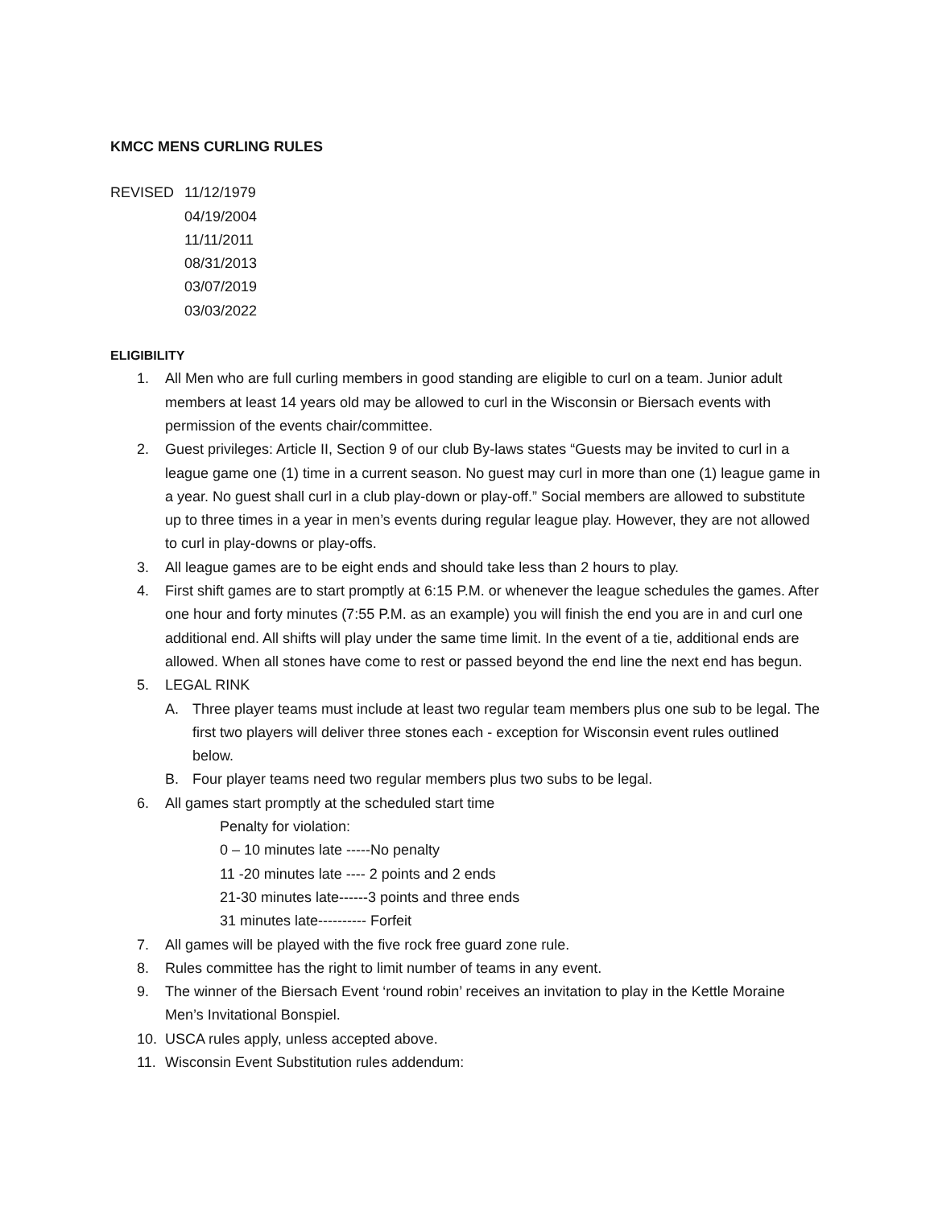KMCC MENS CURLING RULES
REVISED 11/12/1979
04/19/2004
11/11/2011
08/31/2013
03/07/2019
03/03/2022
ELIGIBILITY
1. All Men who are full curling members in good standing are eligible to curl on a team. Junior adult members at least 14 years old may be allowed to curl in the Wisconsin or Biersach events with permission of the events chair/committee.
2. Guest privileges: Article II, Section 9 of our club By-laws states “Guests may be invited to curl in a league game one (1) time in a current season. No guest may curl in more than one (1) league game in a year. No guest shall curl in a club play-down or play-off.” Social members are allowed to substitute up to three times in a year in men’s events during regular league play. However, they are not allowed to curl in play-downs or play-offs.
3. All league games are to be eight ends and should take less than 2 hours to play.
4. First shift games are to start promptly at 6:15 P.M. or whenever the league schedules the games. After one hour and forty minutes (7:55 P.M. as an example) you will finish the end you are in and curl one additional end. All shifts will play under the same time limit. In the event of a tie, additional ends are allowed. When all stones have come to rest or passed beyond the end line the next end has begun.
5. LEGAL RINK
A. Three player teams must include at least two regular team members plus one sub to be legal. The first two players will deliver three stones each - exception for Wisconsin event rules outlined below.
B. Four player teams need two regular members plus two subs to be legal.
6. All games start promptly at the scheduled start time
Penalty for violation:
0 – 10 minutes late -----No penalty
11 -20 minutes late ---- 2 points and 2 ends
21-30 minutes late------3 points and three ends
31 minutes late---------- Forfeit
7. All games will be played with the five rock free guard zone rule.
8. Rules committee has the right to limit number of teams in any event.
9. The winner of the Biersach Event ‘round robin’ receives an invitation to play in the Kettle Moraine Men’s Invitational Bonspiel.
10. USCA rules apply, unless accepted above.
11. Wisconsin Event Substitution rules addendum: